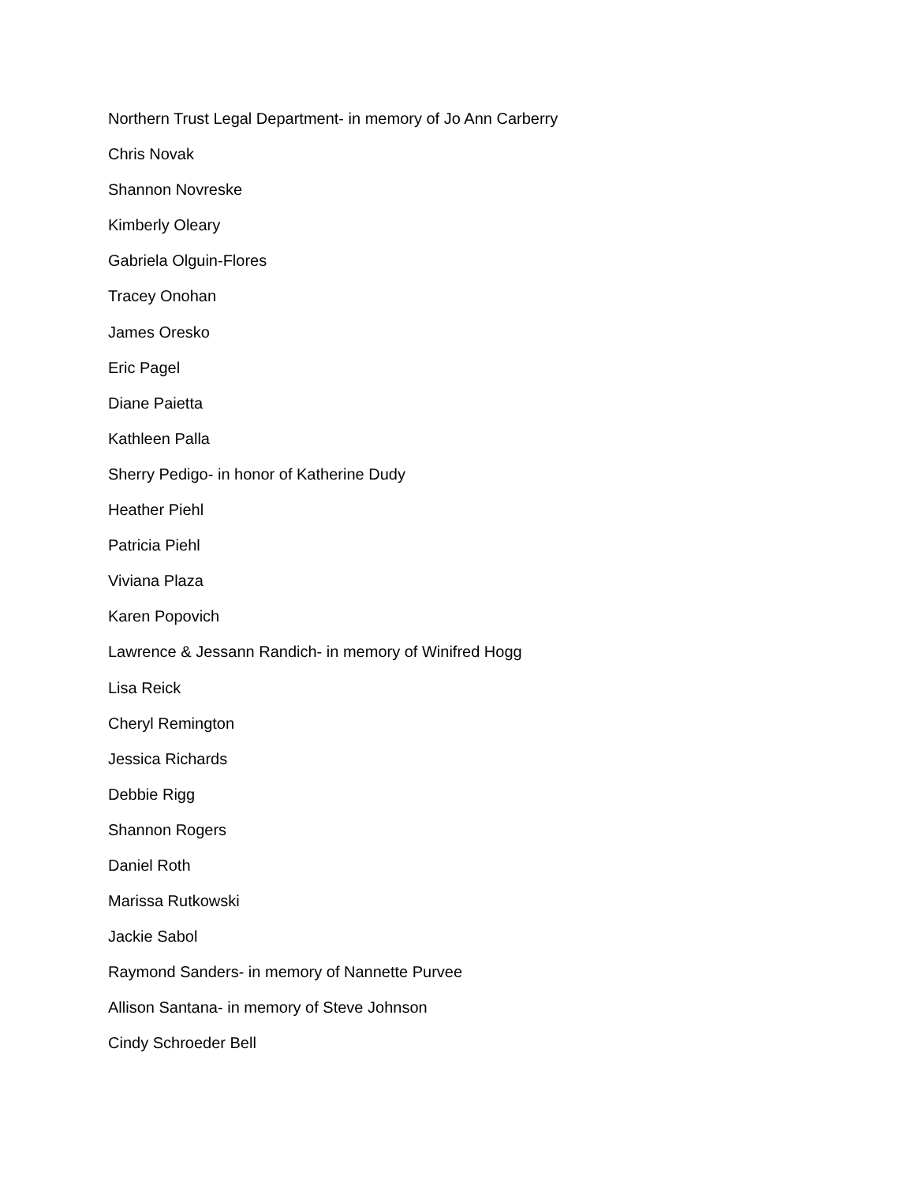Northern Trust Legal Department- in memory of Jo Ann Carberry
Chris Novak
Shannon Novreske
Kimberly Oleary
Gabriela Olguin-Flores
Tracey Onohan
James Oresko
Eric Pagel
Diane Paietta
Kathleen Palla
Sherry Pedigo- in honor of Katherine Dudy
Heather Piehl
Patricia Piehl
Viviana Plaza
Karen Popovich
Lawrence & Jessann Randich- in memory of Winifred Hogg
Lisa Reick
Cheryl Remington
Jessica Richards
Debbie Rigg
Shannon Rogers
Daniel Roth
Marissa Rutkowski
Jackie Sabol
Raymond Sanders- in memory of Nannette Purvee
Allison Santana- in memory of Steve Johnson
Cindy Schroeder Bell